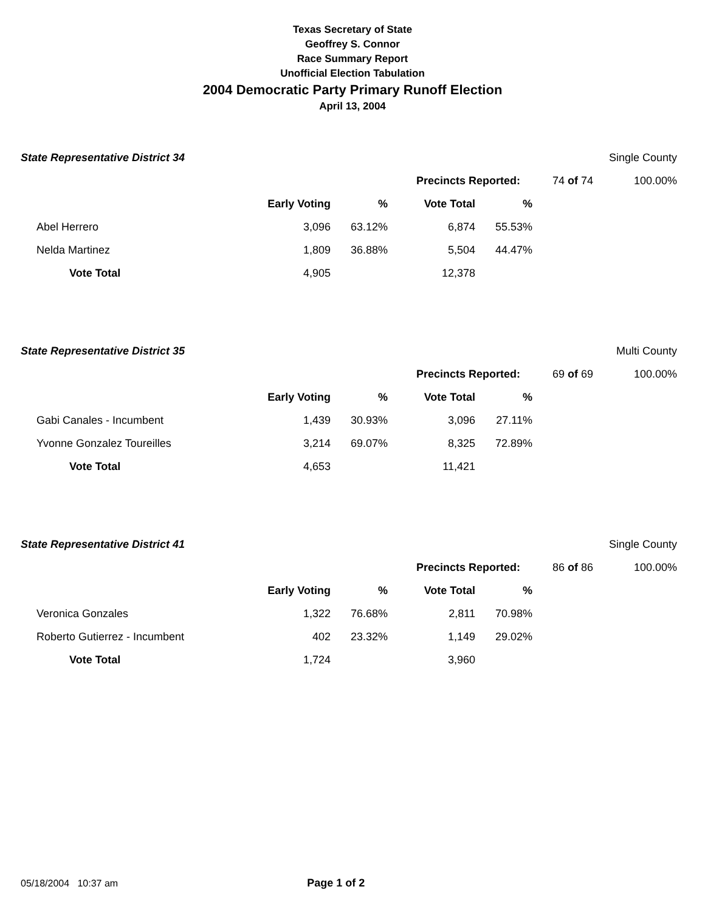Texas Secretary of State
Geoffrey S. Connor
Race Summary Report
Unofficial Election Tabulation
2004 Democratic Party Primary Runoff Election
April 13, 2004
| State Representative District 34 | | | | | | | Single County |
| | | | | Precincts Reported: | | 74 of 74 | 100.00% |
| | | Early Voting | % | Vote Total | % | | |
| | Abel Herrero | 3,096 | 63.12% | 6,874 | 55.53% | | |
| | Nelda Martinez | 1,809 | 36.88% | 5,504 | 44.47% | | |
| | Vote Total | 4,905 | | 12,378 | | | |
| State Representative District 35 | | | | | | | Multi County |
| | | | | Precincts Reported: | | 69 of 69 | 100.00% |
| | | Early Voting | % | Vote Total | % | | |
| | Gabi Canales - Incumbent | 1,439 | 30.93% | 3,096 | 27.11% | | |
| | Yvonne Gonzalez Toureilles | 3,214 | 69.07% | 8,325 | 72.89% | | |
| | Vote Total | 4,653 | | 11,421 | | | |
| State Representative District 41 | | | | | | | Single County |
| | | | | Precincts Reported: | | 86 of 86 | 100.00% |
| | | Early Voting | % | Vote Total | % | | |
| | Veronica Gonzales | 1,322 | 76.68% | 2,811 | 70.98% | | |
| | Roberto Gutierrez - Incumbent | 402 | 23.32% | 1,149 | 29.02% | | |
| | Vote Total | 1,724 | | 3,960 | | | |
05/18/2004 10:37 am Page 1 of 2